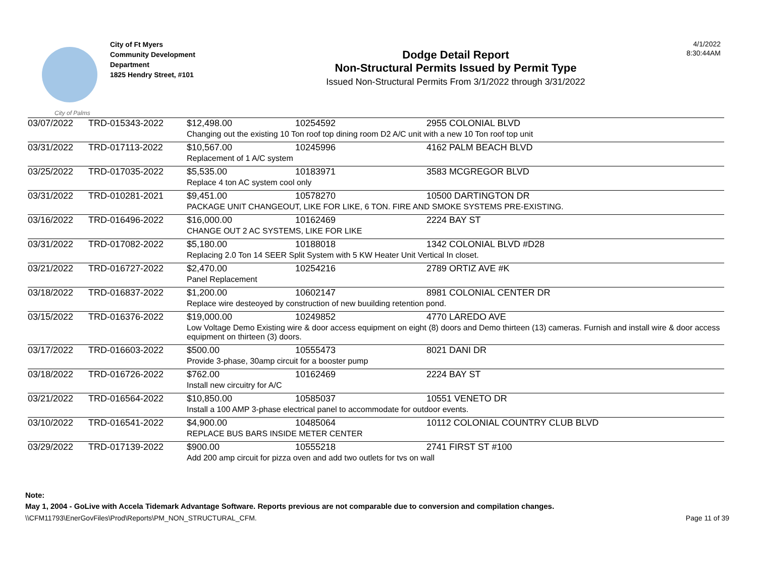City of Palms
City of Ft Myers
Community Development
Department
1825 Hendry Street, #101
Dodge Detail Report
Non-Structural Permits Issued by Permit Type
Issued Non-Structural Permits From 3/1/2022 through 3/31/2022
4/1/2022
8:30:44AM
| 03/07/2022 | TRD-015343-2022 | $12,498.00 | 10254592 | 2955 COLONIAL BLVD |
| | | Changing out the existing 10 Ton roof top dining room D2 A/C unit with a new 10 Ton roof top unit | | |
| 03/31/2022 | TRD-017113-2022 | $10,567.00 | 10245996 | 4162 PALM BEACH BLVD |
| | | Replacement of 1 A/C system | | |
| 03/25/2022 | TRD-017035-2022 | $5,535.00 | 10183971 | 3583 MCGREGOR BLVD |
| | | Replace 4 ton AC system cool only | | |
| 03/31/2022 | TRD-010281-2021 | $9,451.00 | 10578270 | 10500 DARTINGTON DR |
| | | PACKAGE UNIT CHANGEOUT, LIKE FOR LIKE, 6 TON. FIRE AND SMOKE SYSTEMS PRE-EXISTING. | | |
| 03/16/2022 | TRD-016496-2022 | $16,000.00 | 10162469 | 2224 BAY ST |
| | | CHANGE OUT 2 AC SYSTEMS, LIKE FOR LIKE | | |
| 03/31/2022 | TRD-017082-2022 | $5,180.00 | 10188018 | 1342 COLONIAL BLVD #D28 |
| | | Replacing 2.0 Ton 14 SEER Split System with 5 KW Heater Unit Vertical In closet. | | |
| 03/21/2022 | TRD-016727-2022 | $2,470.00 | 10254216 | 2789 ORTIZ AVE #K |
| | | Panel Replacement | | |
| 03/18/2022 | TRD-016837-2022 | $1,200.00 | 10602147 | 8981 COLONIAL CENTER DR |
| | | Replace wire desteoyed by construction of new buuilding retention pond. | | |
| 03/15/2022 | TRD-016376-2022 | $19,000.00 | 10249852 | 4770 LAREDO AVE |
| | | Low Voltage Demo Existing wire & door access equipment on eight (8) doors and Demo thirteen (13) cameras. Furnish and install wire & door access equipment on thirteen (3) doors. | | |
| 03/17/2022 | TRD-016603-2022 | $500.00 | 10555473 | 8021 DANI DR |
| | | Provide 3-phase, 30amp circuit for a booster pump | | |
| 03/18/2022 | TRD-016726-2022 | $762.00 | 10162469 | 2224 BAY ST |
| | | Install new circuitry for A/C | | |
| 03/21/2022 | TRD-016564-2022 | $10,850.00 | 10585037 | 10551 VENETO DR |
| | | Install a 100 AMP 3-phase electrical panel to accommodate for outdoor events. | | |
| 03/10/2022 | TRD-016541-2022 | $4,900.00 | 10485064 | 10112 COLONIAL COUNTRY CLUB BLVD |
| | | REPLACE BUS BARS INSIDE METER CENTER | | |
| 03/29/2022 | TRD-017139-2022 | $900.00 | 10555218 | 2741 FIRST ST #100 |
| | | Add 200 amp circuit for pizza oven and add two outlets for tvs on wall | | |
Note:
May 1, 2004 - GoLive with Accela Tidemark Advantage Software. Reports previous are not comparable due to conversion and compilation changes.
\\CFM11793\EnerGovFiles\Prod\Reports\PM_NON_STRUCTURAL_CFM. Page 11 of 39